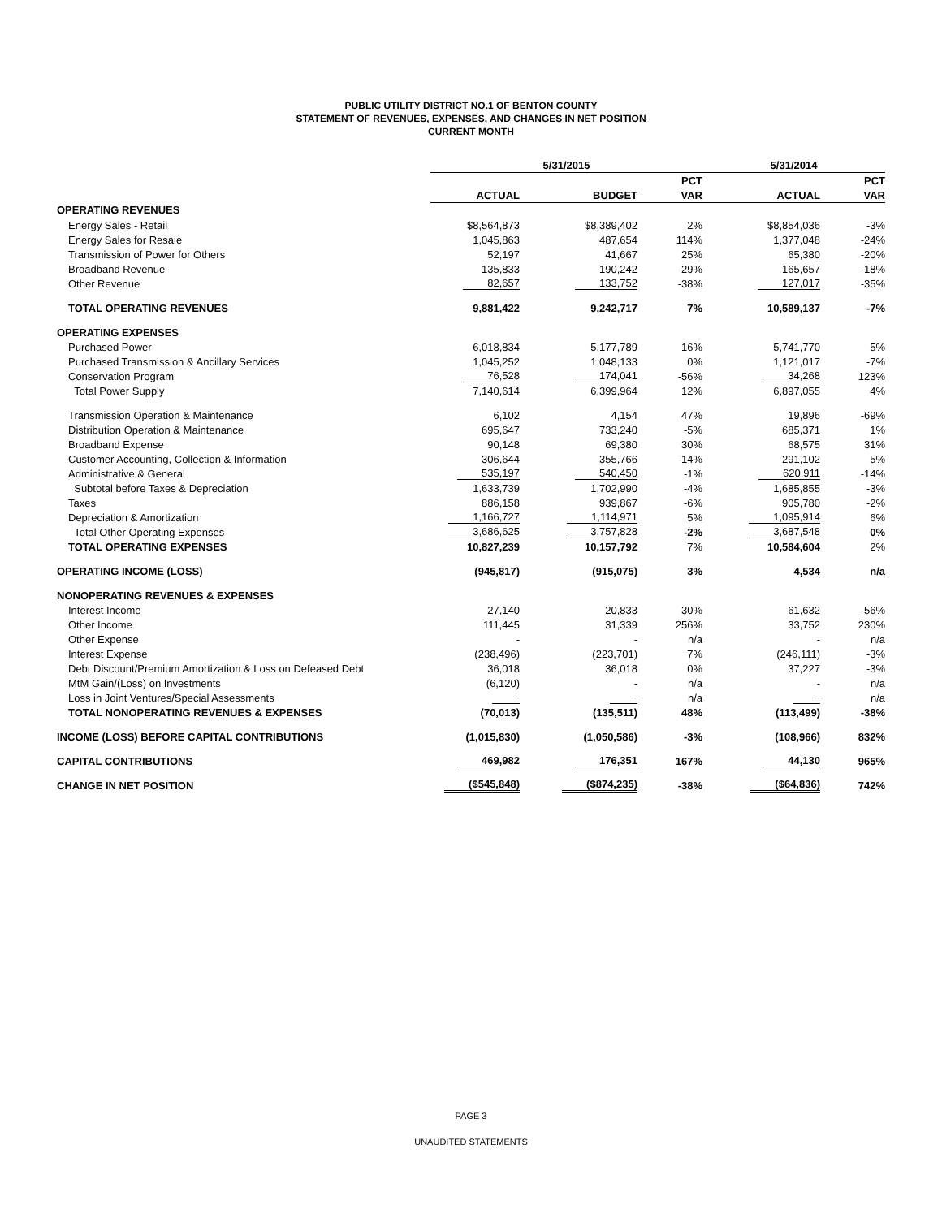PUBLIC UTILITY DISTRICT NO.1 OF BENTON COUNTY
STATEMENT OF REVENUES, EXPENSES, AND CHANGES IN NET POSITION
CURRENT MONTH
| | 5/31/2015 | | | 5/31/2014 | |
| | | | PCT | | PCT |
| | ACTUAL | BUDGET | VAR | ACTUAL | VAR |
| OPERATING REVENUES | | | | | |
| Energy Sales - Retail | $8,564,873 | $8,389,402 | 2% | $8,854,036 | -3% |
| Energy Sales for Resale | 1,045,863 | 487,654 | 114% | 1,377,048 | -24% |
| Transmission of Power for Others | 52,197 | 41,667 | 25% | 65,380 | -20% |
| Broadband Revenue | 135,833 | 190,242 | -29% | 165,657 | -18% |
| Other Revenue | 82,657 | 133,752 | -38% | 127,017 | -35% |
| TOTAL OPERATING REVENUES | 9,881,422 | 9,242,717 | 7% | 10,589,137 | -7% |
| OPERATING EXPENSES | | | | | |
| Purchased Power | 6,018,834 | 5,177,789 | 16% | 5,741,770 | 5% |
| Purchased Transmission & Ancillary Services | 1,045,252 | 1,048,133 | 0% | 1,121,017 | -7% |
| Conservation Program | 76,528 | 174,041 | -56% | 34,268 | 123% |
| Total Power Supply | 7,140,614 | 6,399,964 | 12% | 6,897,055 | 4% |
| Transmission Operation & Maintenance | 6,102 | 4,154 | 47% | 19,896 | -69% |
| Distribution Operation & Maintenance | 695,647 | 733,240 | -5% | 685,371 | 1% |
| Broadband Expense | 90,148 | 69,380 | 30% | 68,575 | 31% |
| Customer Accounting, Collection & Information | 306,644 | 355,766 | -14% | 291,102 | 5% |
| Administrative & General | 535,197 | 540,450 | -1% | 620,911 | -14% |
| Subtotal before Taxes & Depreciation | 1,633,739 | 1,702,990 | -4% | 1,685,855 | -3% |
| Taxes | 886,158 | 939,867 | -6% | 905,780 | -2% |
| Depreciation & Amortization | 1,166,727 | 1,114,971 | 5% | 1,095,914 | 6% |
| Total Other Operating Expenses | 3,686,625 | 3,757,828 | -2% | 3,687,548 | 0% |
| TOTAL OPERATING EXPENSES | 10,827,239 | 10,157,792 | 7% | 10,584,604 | 2% |
| OPERATING INCOME (LOSS) | (945,817) | (915,075) | 3% | 4,534 | n/a |
| NONOPERATING REVENUES & EXPENSES | | | | | |
| Interest Income | 27,140 | 20,833 | 30% | 61,632 | -56% |
| Other Income | 111,445 | 31,339 | 256% | 33,752 | 230% |
| Other Expense | - | - | n/a | - | n/a |
| Interest Expense | (238,496) | (223,701) | 7% | (246,111) | -3% |
| Debt Discount/Premium Amortization & Loss on Defeased Debt | 36,018 | 36,018 | 0% | 37,227 | -3% |
| MtM Gain/(Loss) on Investments | (6,120) | - | n/a | - | n/a |
| Loss in Joint Ventures/Special Assessments | - | - | n/a | - | n/a |
| TOTAL NONOPERATING REVENUES & EXPENSES | (70,013) | (135,511) | 48% | (113,499) | -38% |
| INCOME (LOSS) BEFORE CAPITAL CONTRIBUTIONS | (1,015,830) | (1,050,586) | -3% | (108,966) | 832% |
| CAPITAL CONTRIBUTIONS | 469,982 | 176,351 | 167% | 44,130 | 965% |
| CHANGE IN NET POSITION | ($545,848) | ($874,235) | -38% | ($64,836) | 742% |
PAGE 3
UNAUDITED STATEMENTS